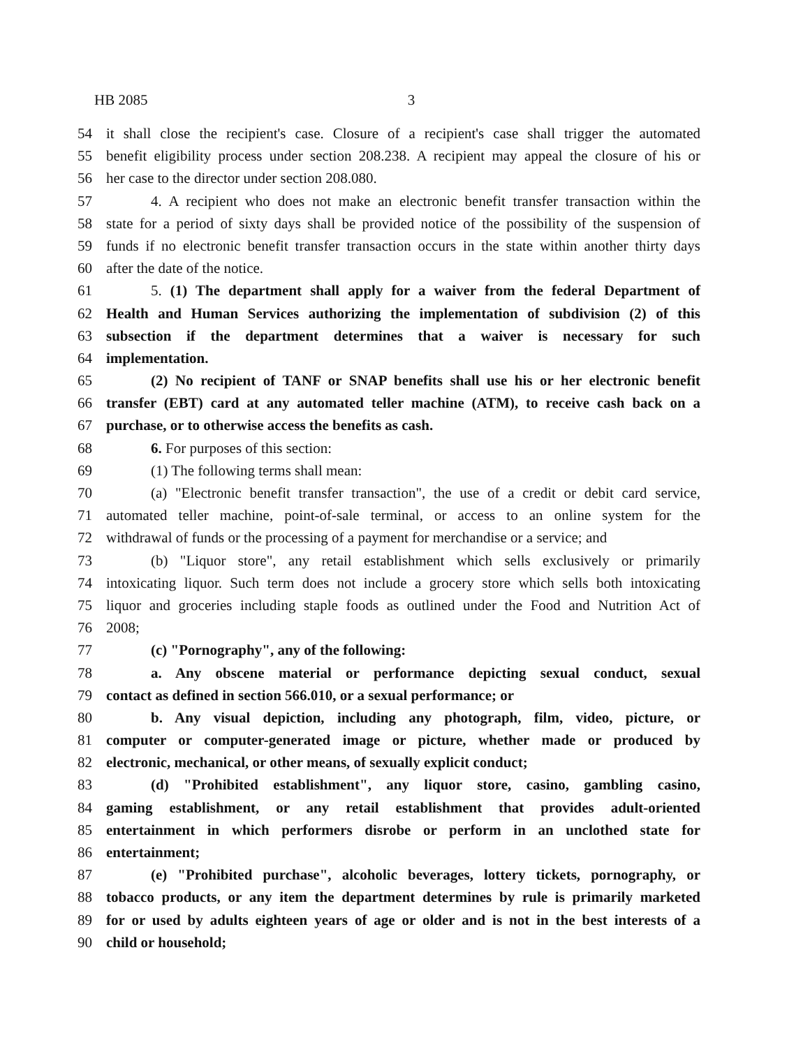HB 2085 3
54 it shall close the recipient's case. Closure of a recipient's case shall trigger the automated
55 benefit eligibility process under section 208.238. A recipient may appeal the closure of his or
56 her case to the director under section 208.080.
57 4. A recipient who does not make an electronic benefit transfer transaction within the
58 state for a period of sixty days shall be provided notice of the possibility of the suspension of
59 funds if no electronic benefit transfer transaction occurs in the state within another thirty days
60 after the date of the notice.
61 5. (1) The department shall apply for a waiver from the federal Department of
62 Health and Human Services authorizing the implementation of subdivision (2) of this
63 subsection if the department determines that a waiver is necessary for such
64 implementation.
65 (2) No recipient of TANF or SNAP benefits shall use his or her electronic benefit
66 transfer (EBT) card at any automated teller machine (ATM), to receive cash back on a
67 purchase, or to otherwise access the benefits as cash.
68 6. For purposes of this section:
69 (1) The following terms shall mean:
70 (a) "Electronic benefit transfer transaction", the use of a credit or debit card service,
71 automated teller machine, point-of-sale terminal, or access to an online system for the
72 withdrawal of funds or the processing of a payment for merchandise or a service; and
73 (b) "Liquor store", any retail establishment which sells exclusively or primarily
74 intoxicating liquor. Such term does not include a grocery store which sells both intoxicating
75 liquor and groceries including staple foods as outlined under the Food and Nutrition Act of
76 2008;
77 (c) "Pornography", any of the following:
78 a. Any obscene material or performance depicting sexual conduct, sexual
79 contact as defined in section 566.010, or a sexual performance; or
80 b. Any visual depiction, including any photograph, film, video, picture, or
81 computer or computer-generated image or picture, whether made or produced by
82 electronic, mechanical, or other means, of sexually explicit conduct;
83 (d) "Prohibited establishment", any liquor store, casino, gambling casino,
84 gaming establishment, or any retail establishment that provides adult-oriented
85 entertainment in which performers disrobe or perform in an unclothed state for
86 entertainment;
87 (e) "Prohibited purchase", alcoholic beverages, lottery tickets, pornography, or
88 tobacco products, or any item the department determines by rule is primarily marketed
89 for or used by adults eighteen years of age or older and is not in the best interests of a
90 child or household;